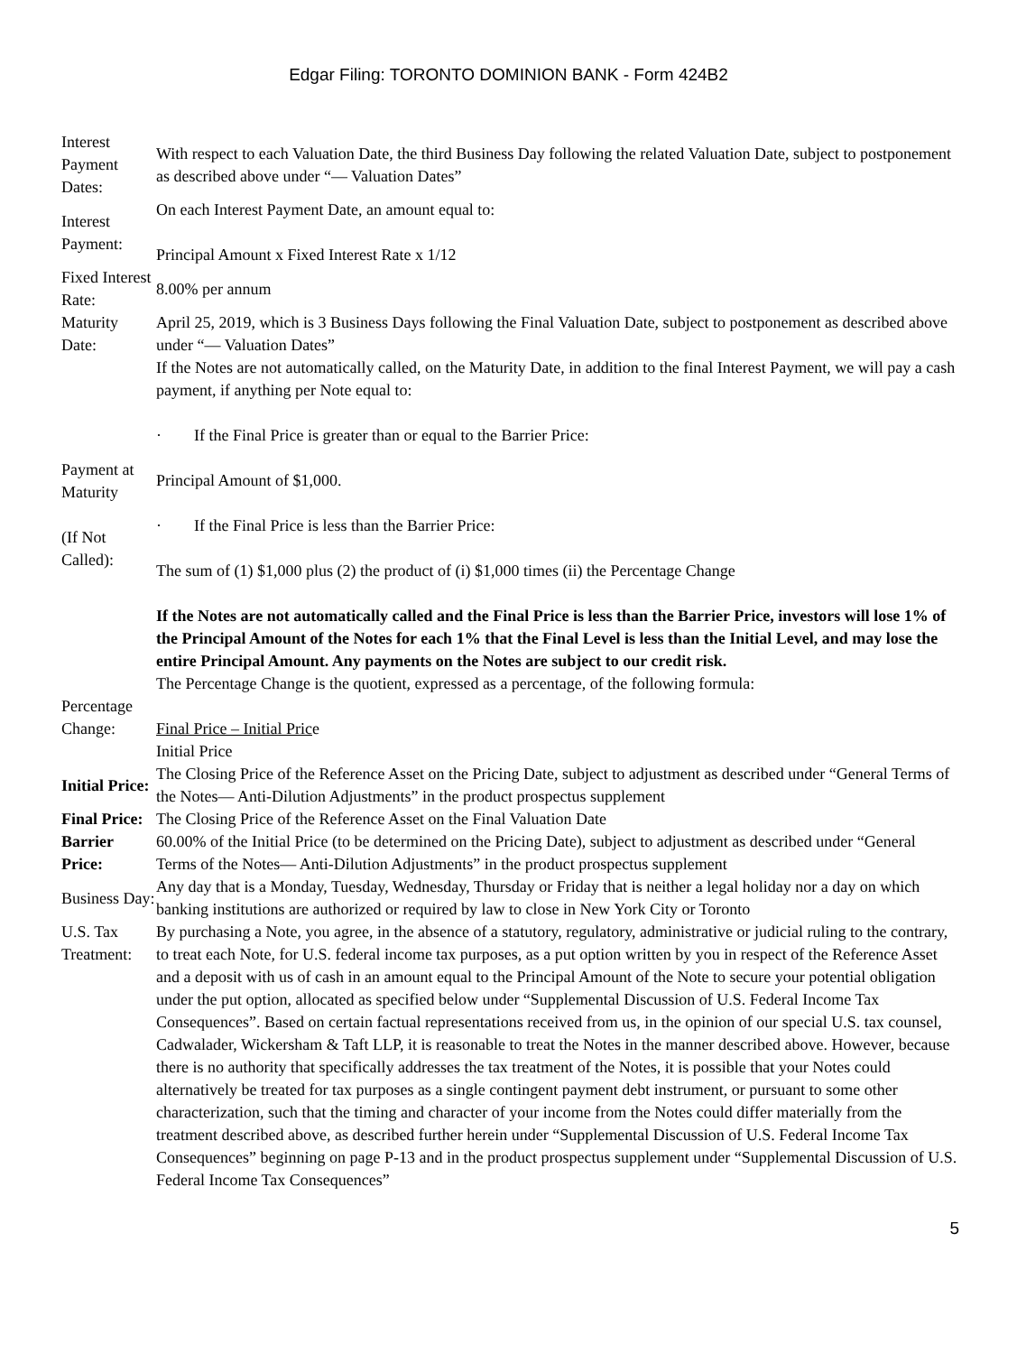Edgar Filing: TORONTO DOMINION BANK - Form 424B2
| Interest Payment Dates: | With respect to each Valuation Date, the third Business Day following the related Valuation Date, subject to postponement as described above under “— Valuation Dates” |
| Interest Payment: | On each Interest Payment Date, an amount equal to: Principal Amount x Fixed Interest Rate x 1/12 |
| Fixed Interest Rate: | 8.00% per annum |
| Maturity Date: | April 25, 2019, which is 3 Business Days following the Final Valuation Date, subject to postponement as described above under “— Valuation Dates” |
| Payment at Maturity (If Not Called): | If the Notes are not automatically called, on the Maturity Date, in addition to the final Interest Payment, we will pay a cash payment, if anything per Note equal to: · If the Final Price is greater than or equal to the Barrier Price: Principal Amount of $1,000. · If the Final Price is less than the Barrier Price: The sum of (1) $1,000 plus (2) the product of (i) $1,000 times (ii) the Percentage Change If the Notes are not automatically called and the Final Price is less than the Barrier Price, investors will lose 1% of the Principal Amount of the Notes for each 1% that the Final Level is less than the Initial Level, and may lose the entire Principal Amount. Any payments on the Notes are subject to our credit risk. |
| Percentage Change: | The Percentage Change is the quotient, expressed as a percentage, of the following formula: Final Price – Initial Pric e Initial Price |
| Initial Price: | The Closing Price of the Reference Asset on the Pricing Date, subject to adjustment as described under “General Terms of the Notes— Anti-Dilution Adjustments” in the product prospectus supplement |
| Final Price: | The Closing Price of the Reference Asset on the Final Valuation Date |
| Barrier Price: | 60.00% of the Initial Price (to be determined on the Pricing Date), subject to adjustment as described under “General Terms of the Notes— Anti-Dilution Adjustments” in the product prospectus supplement |
| Business Day: | Any day that is a Monday, Tuesday, Wednesday, Thursday or Friday that is neither a legal holiday nor a day on which banking institutions are authorized or required by law to close in New York City or Toronto |
| U.S. Tax Treatment: | By purchasing a Note, you agree, in the absence of a statutory, regulatory, administrative or judicial ruling to the contrary, to treat each Note, for U.S. federal income tax purposes, as a put option written by you in respect of the Reference Asset and a deposit with us of cash in an amount equal to the Principal Amount of the Note to secure your potential obligation under the put option, allocated as specified below under “Supplemental Discussion of U.S. Federal Income Tax Consequences”. Based on certain factual representations received from us, in the opinion of our special U.S. tax counsel, Cadwalader, Wickersham & Taft LLP, it is reasonable to treat the Notes in the manner described above. However, because there is no authority that specifically addresses the tax treatment of the Notes, it is possible that your Notes could alternatively be treated for tax purposes as a single contingent payment debt instrument, or pursuant to some other characterization, such that the timing and character of your income from the Notes could differ materially from the treatment described above, as described further herein under “Supplemental Discussion of U.S. Federal Income Tax Consequences” beginning on page P-13 and in the product prospectus supplement under “Supplemental Discussion of U.S. Federal Income Tax Consequences” |
5